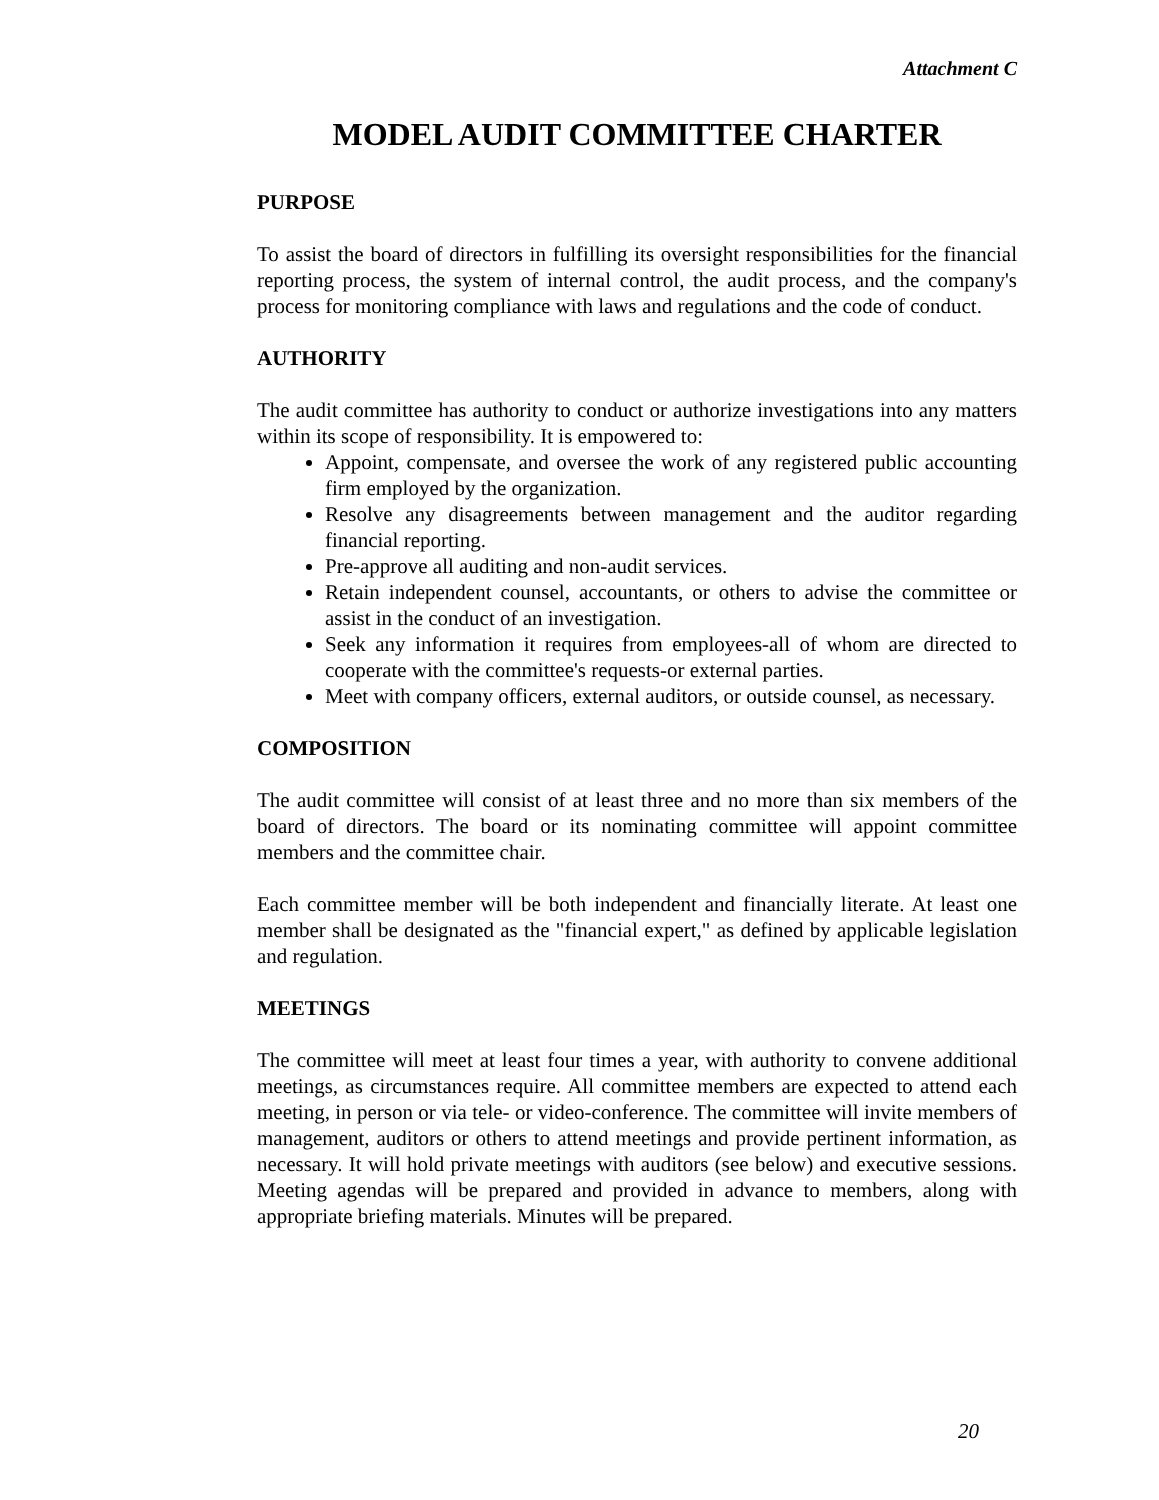Attachment C
MODEL AUDIT COMMITTEE CHARTER
PURPOSE
To assist the board of directors in fulfilling its oversight responsibilities for the financial reporting process, the system of internal control, the audit process, and the company's process for monitoring compliance with laws and regulations and the code of conduct.
AUTHORITY
The audit committee has authority to conduct or authorize investigations into any matters within its scope of responsibility. It is empowered to:
Appoint, compensate, and oversee the work of any registered public accounting firm employed by the organization.
Resolve any disagreements between management and the auditor regarding financial reporting.
Pre-approve all auditing and non-audit services.
Retain independent counsel, accountants, or others to advise the committee or assist in the conduct of an investigation.
Seek any information it requires from employees-all of whom are directed to cooperate with the committee's requests-or external parties.
Meet with company officers, external auditors, or outside counsel, as necessary.
COMPOSITION
The audit committee will consist of at least three and no more than six members of the board of directors. The board or its nominating committee will appoint committee members and the committee chair.
Each committee member will be both independent and financially literate. At least one member shall be designated as the "financial expert," as defined by applicable legislation and regulation.
MEETINGS
The committee will meet at least four times a year, with authority to convene additional meetings, as circumstances require. All committee members are expected to attend each meeting, in person or via tele- or video-conference. The committee will invite members of management, auditors or others to attend meetings and provide pertinent information, as necessary. It will hold private meetings with auditors (see below) and executive sessions. Meeting agendas will be prepared and provided in advance to members, along with appropriate briefing materials. Minutes will be prepared.
20